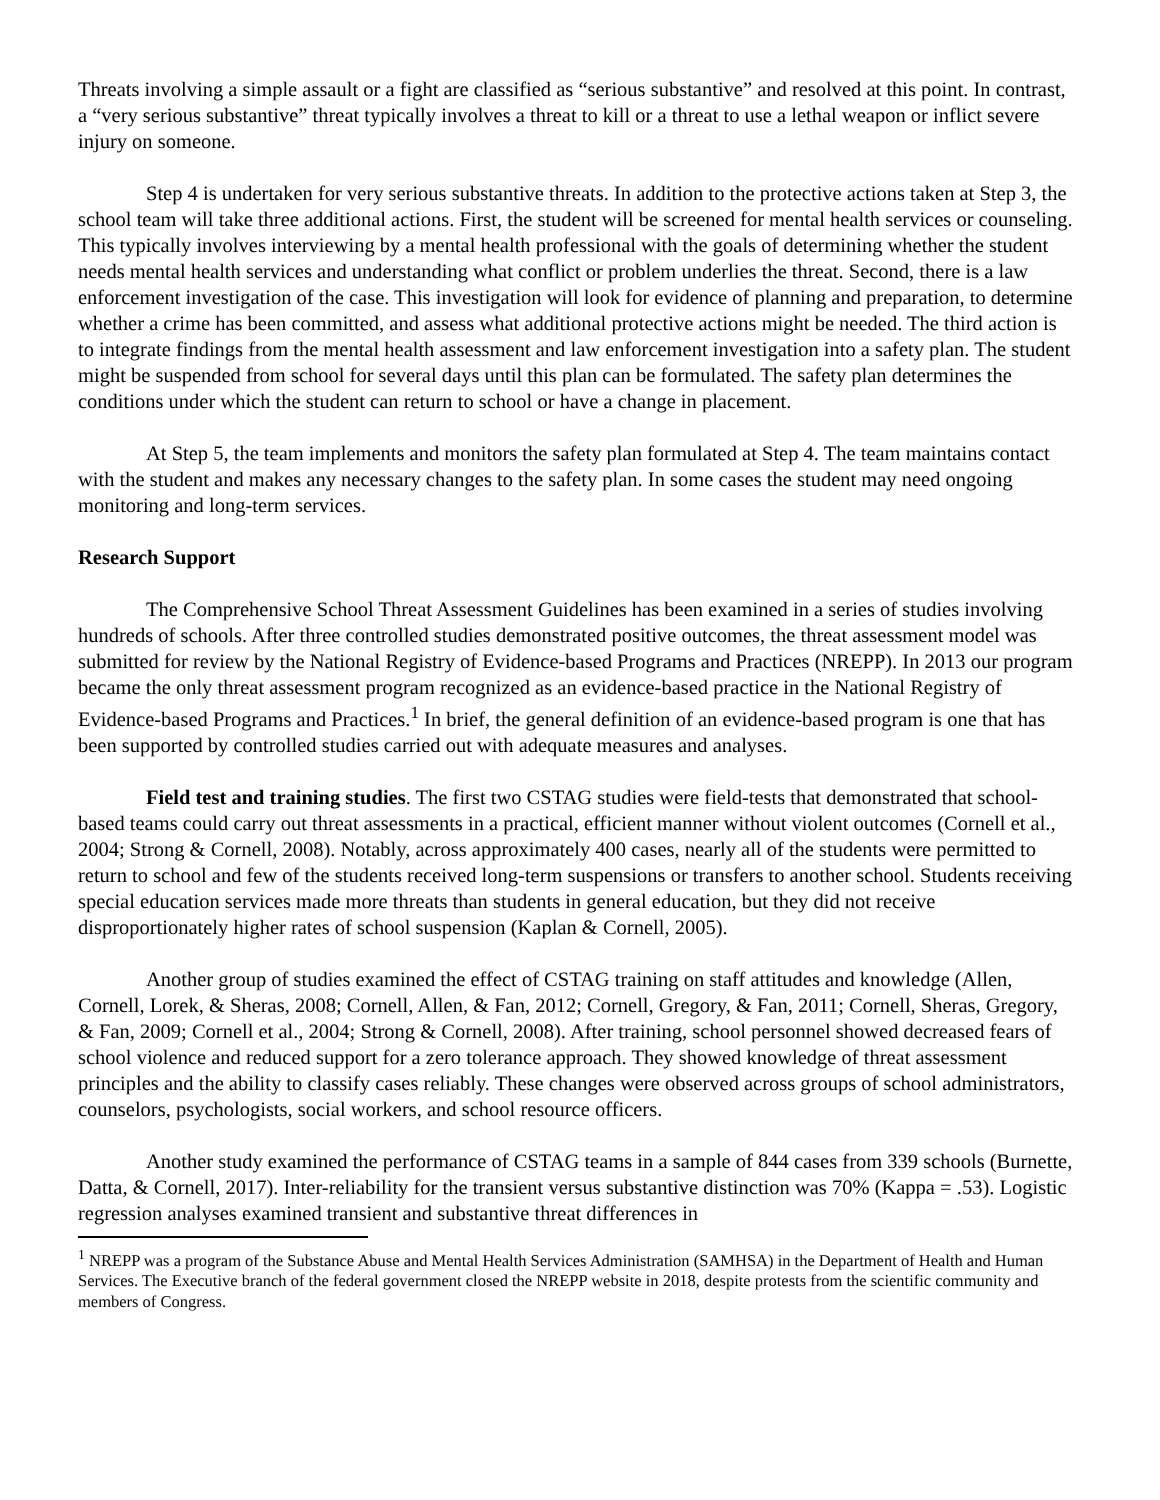Threats involving a simple assault or a fight are classified as “serious substantive” and resolved at this point. In contrast, a “very serious substantive” threat typically involves a threat to kill or a threat to use a lethal weapon or inflict severe injury on someone.
Step 4 is undertaken for very serious substantive threats. In addition to the protective actions taken at Step 3, the school team will take three additional actions. First, the student will be screened for mental health services or counseling. This typically involves interviewing by a mental health professional with the goals of determining whether the student needs mental health services and understanding what conflict or problem underlies the threat. Second, there is a law enforcement investigation of the case. This investigation will look for evidence of planning and preparation, to determine whether a crime has been committed, and assess what additional protective actions might be needed. The third action is to integrate findings from the mental health assessment and law enforcement investigation into a safety plan. The student might be suspended from school for several days until this plan can be formulated. The safety plan determines the conditions under which the student can return to school or have a change in placement.
At Step 5, the team implements and monitors the safety plan formulated at Step 4. The team maintains contact with the student and makes any necessary changes to the safety plan. In some cases the student may need ongoing monitoring and long-term services.
Research Support
The Comprehensive School Threat Assessment Guidelines has been examined in a series of studies involving hundreds of schools. After three controlled studies demonstrated positive outcomes, the threat assessment model was submitted for review by the National Registry of Evidence-based Programs and Practices (NREPP). In 2013 our program became the only threat assessment program recognized as an evidence-based practice in the National Registry of Evidence-based Programs and Practices.<sup>1</sup> In brief, the general definition of an evidence-based program is one that has been supported by controlled studies carried out with adequate measures and analyses.
Field test and training studies. The first two CSTAG studies were field-tests that demonstrated that school-based teams could carry out threat assessments in a practical, efficient manner without violent outcomes (Cornell et al., 2004; Strong & Cornell, 2008). Notably, across approximately 400 cases, nearly all of the students were permitted to return to school and few of the students received long-term suspensions or transfers to another school. Students receiving special education services made more threats than students in general education, but they did not receive disproportionately higher rates of school suspension (Kaplan & Cornell, 2005).
Another group of studies examined the effect of CSTAG training on staff attitudes and knowledge (Allen, Cornell, Lorek, & Sheras, 2008; Cornell, Allen, & Fan, 2012; Cornell, Gregory, & Fan, 2011; Cornell, Sheras, Gregory, & Fan, 2009; Cornell et al., 2004; Strong & Cornell, 2008). After training, school personnel showed decreased fears of school violence and reduced support for a zero tolerance approach. They showed knowledge of threat assessment principles and the ability to classify cases reliably. These changes were observed across groups of school administrators, counselors, psychologists, social workers, and school resource officers.
Another study examined the performance of CSTAG teams in a sample of 844 cases from 339 schools (Burnette, Datta, & Cornell, 2017). Inter-reliability for the transient versus substantive distinction was 70% (Kappa = .53). Logistic regression analyses examined transient and substantive threat differences in
<sup>1</sup> NREPP was a program of the Substance Abuse and Mental Health Services Administration (SAMHSA) in the Department of Health and Human Services. The Executive branch of the federal government closed the NREPP website in 2018, despite protests from the scientific community and members of Congress.